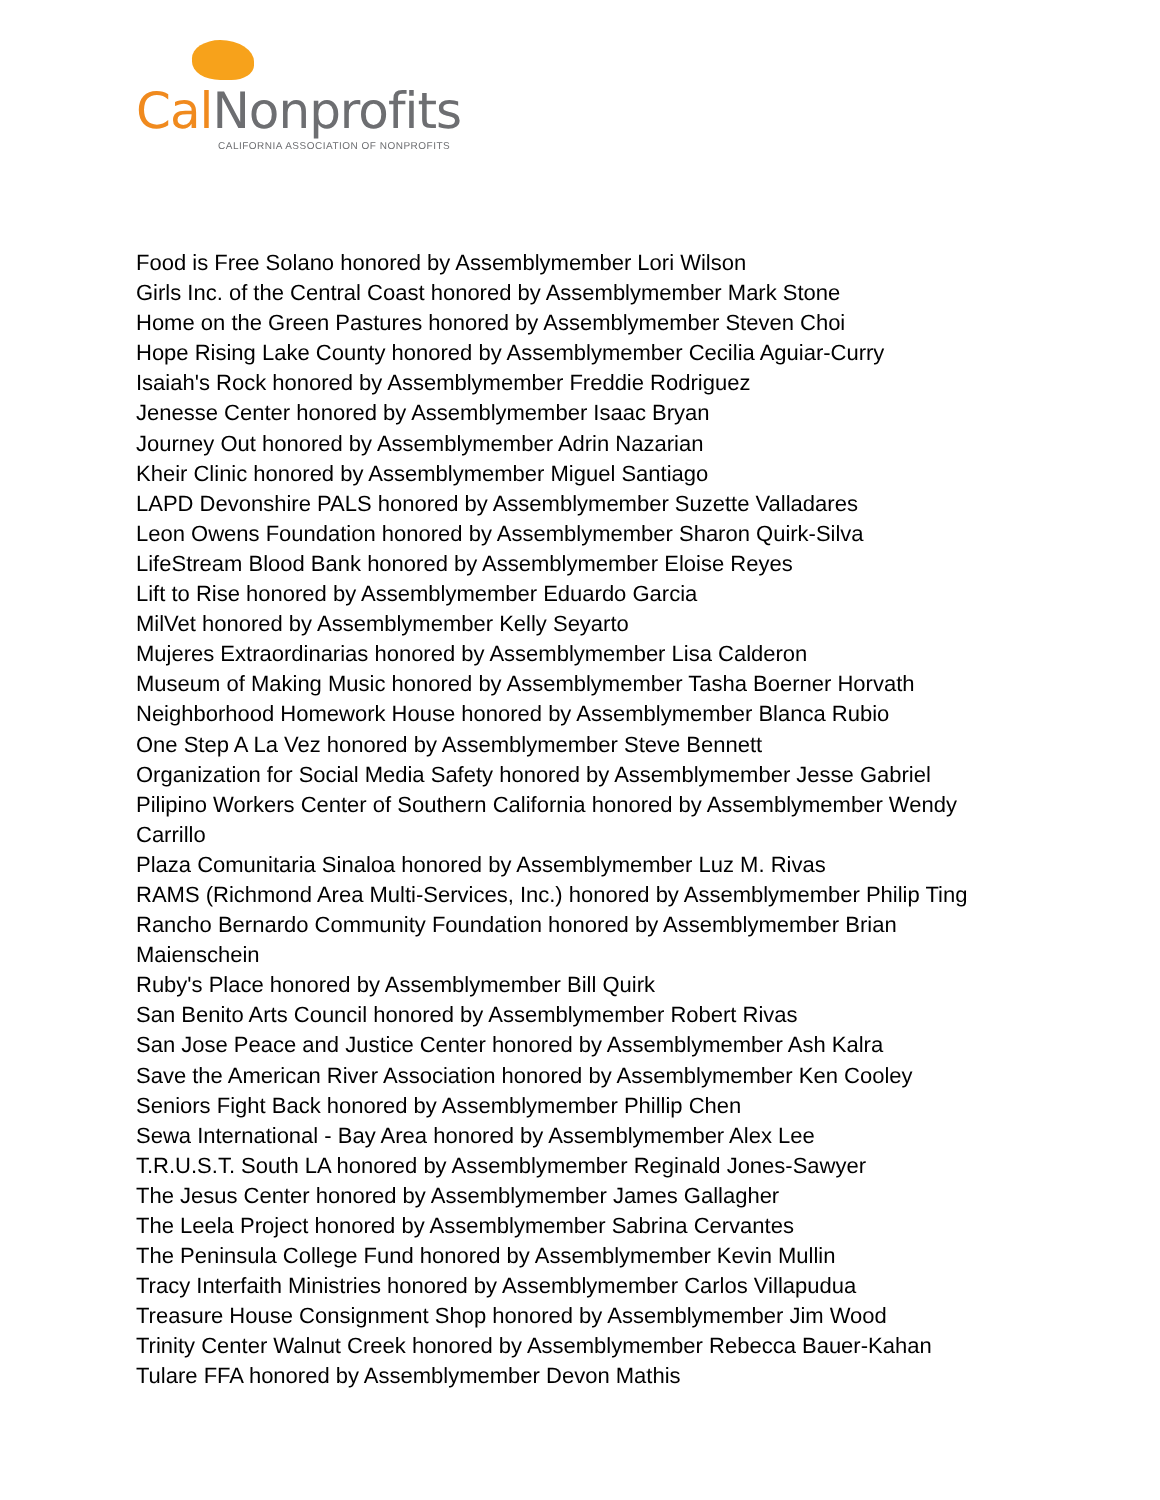Cal Nonprofits
CALIFORNIA ASSOCIATION OF NONPROFITS
Food is Free Solano honored by Assemblymember Lori Wilson
Girls Inc. of the Central Coast honored by Assemblymember Mark Stone
Home on the Green Pastures honored by Assemblymember Steven Choi
Hope Rising Lake County honored by Assemblymember Cecilia Aguiar-Curry
Isaiah's Rock honored by Assemblymember Freddie Rodriguez
Jenesse Center honored by Assemblymember Isaac Bryan
Journey Out honored by Assemblymember Adrin Nazarian
Kheir Clinic honored by Assemblymember Miguel Santiago
LAPD Devonshire PALS honored by Assemblymember Suzette Valladares
Leon Owens Foundation honored by Assemblymember Sharon Quirk-Silva
LifeStream Blood Bank honored by Assemblymember Eloise Reyes
Lift to Rise honored by Assemblymember Eduardo Garcia
MilVet honored by Assemblymember Kelly Seyarto
Mujeres Extraordinarias honored by Assemblymember Lisa Calderon
Museum of Making Music honored by Assemblymember Tasha Boerner Horvath
Neighborhood Homework House honored by Assemblymember Blanca Rubio
One Step A La Vez honored by Assemblymember Steve Bennett
Organization for Social Media Safety honored by Assemblymember Jesse Gabriel
Pilipino Workers Center of Southern California honored by Assemblymember Wendy Carrillo
Plaza Comunitaria Sinaloa honored by Assemblymember Luz M. Rivas
RAMS (Richmond Area Multi-Services, Inc.) honored by Assemblymember Philip Ting
Rancho Bernardo Community Foundation honored by Assemblymember Brian Maienschein
Ruby's Place honored by Assemblymember Bill Quirk
San Benito Arts Council honored by Assemblymember Robert Rivas
San Jose Peace and Justice Center honored by Assemblymember Ash Kalra
Save the American River Association honored by Assemblymember Ken Cooley
Seniors Fight Back honored by Assemblymember Phillip Chen
Sewa International - Bay Area honored by Assemblymember Alex Lee
T.R.U.S.T. South LA honored by Assemblymember Reginald Jones-Sawyer
The Jesus Center honored by Assemblymember James Gallagher
The Leela Project honored by Assemblymember Sabrina Cervantes
The Peninsula College Fund honored by Assemblymember Kevin Mullin
Tracy Interfaith Ministries honored by Assemblymember Carlos Villapudua
Treasure House Consignment Shop honored by Assemblymember Jim Wood
Trinity Center Walnut Creek honored by Assemblymember Rebecca Bauer-Kahan
Tulare FFA honored by Assemblymember Devon Mathis